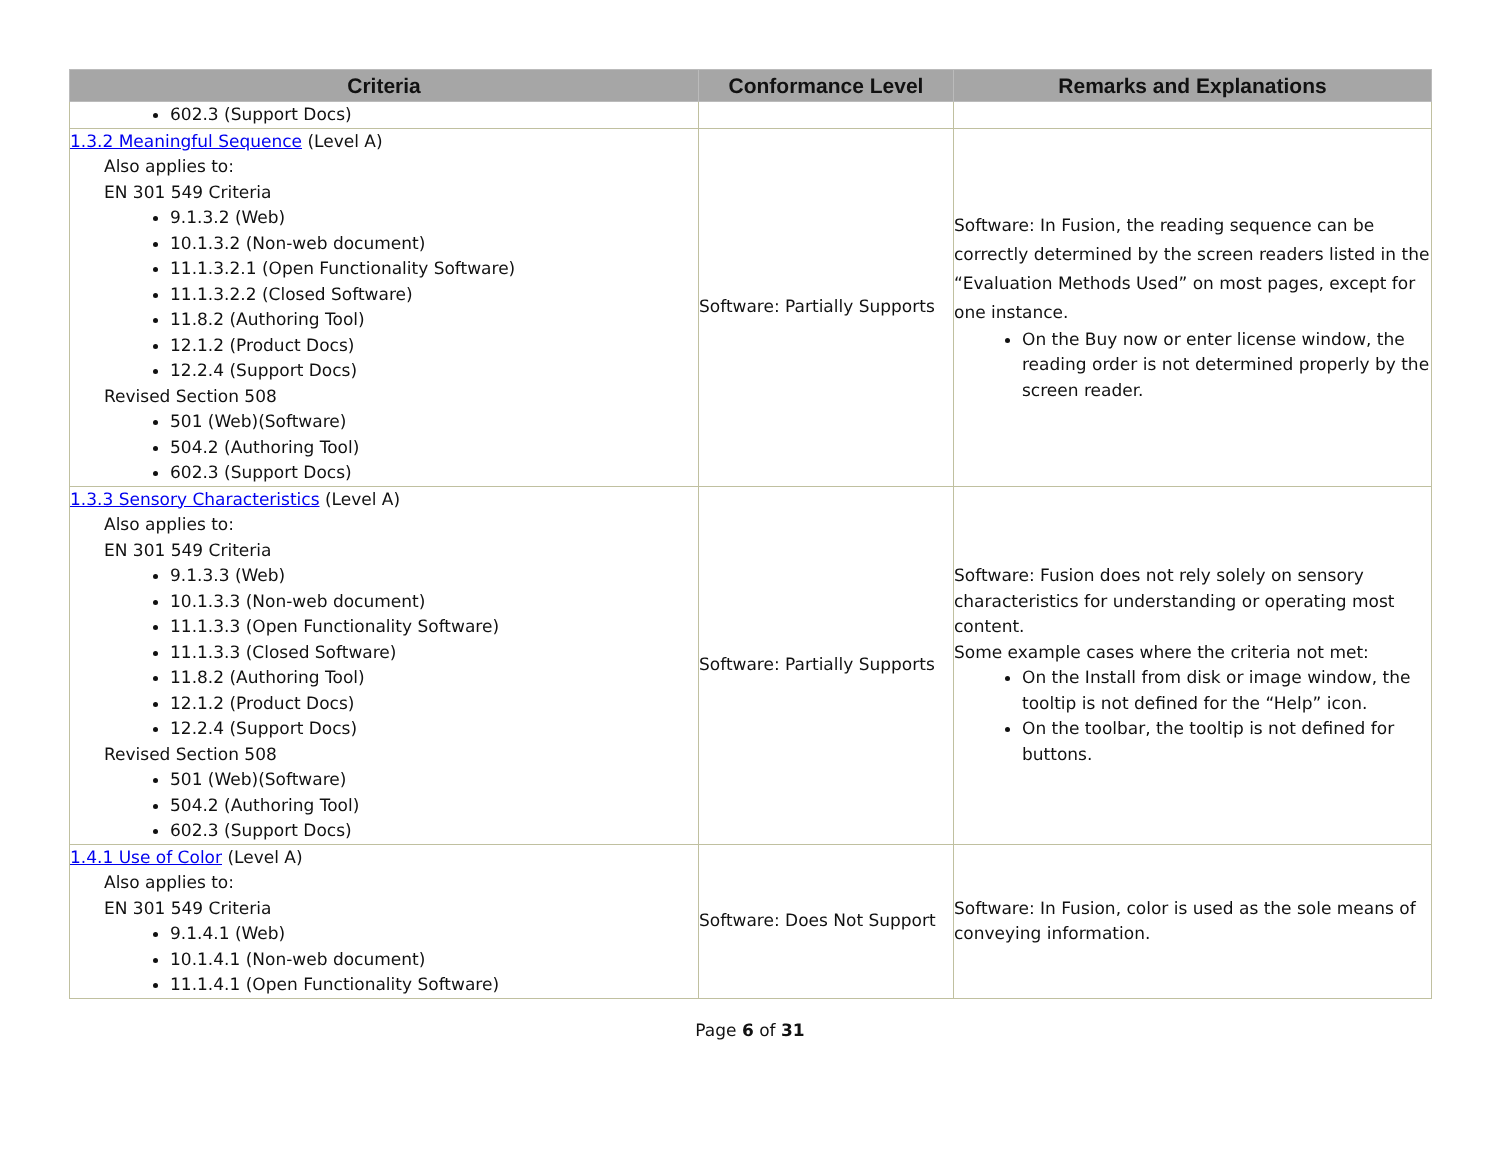| Criteria | Conformance Level | Remarks and Explanations |
| --- | --- | --- |
| 602.3 (Support Docs) | | |
| 1.3.2 Meaningful Sequence (Level A) Also applies to: EN 301 549 Criteria 9.1.3.2 (Web) 10.1.3.2 (Non-web document) 11.1.3.2.1 (Open Functionality Software) 11.1.3.2.2 (Closed Software) 11.8.2 (Authoring Tool) 12.1.2 (Product Docs) 12.2.4 (Support Docs) Revised Section 508 501 (Web)(Software) 504.2 (Authoring Tool) 602.3 (Support Docs) | Software: Partially Supports | Software: In Fusion, the reading sequence can be correctly determined by the screen readers listed in the “Evaluation Methods Used” on most pages, except for one instance. On the Buy now or enter license window, the reading order is not determined properly by the screen reader. |
| 1.3.3 Sensory Characteristics (Level A) Also applies to: EN 301 549 Criteria 9.1.3.3 (Web) 10.1.3.3 (Non-web document) 11.1.3.3 (Open Functionality Software) 11.1.3.3 (Closed Software) 11.8.2 (Authoring Tool) 12.1.2 (Product Docs) 12.2.4 (Support Docs) Revised Section 508 501 (Web)(Software) 504.2 (Authoring Tool) 602.3 (Support Docs) | Software: Partially Supports | Software: Fusion does not rely solely on sensory characteristics for understanding or operating most content. Some example cases where the criteria not met: On the Install from disk or image window, the tooltip is not defined for the “Help” icon. On the toolbar, the tooltip is not defined for buttons. |
| 1.4.1 Use of Color (Level A) Also applies to: EN 301 549 Criteria 9.1.4.1 (Web) 10.1.4.1 (Non-web document) 11.1.4.1 (Open Functionality Software) | Software: Does Not Support | Software: In Fusion, color is used as the sole means of conveying information. |
Page 6 of 31